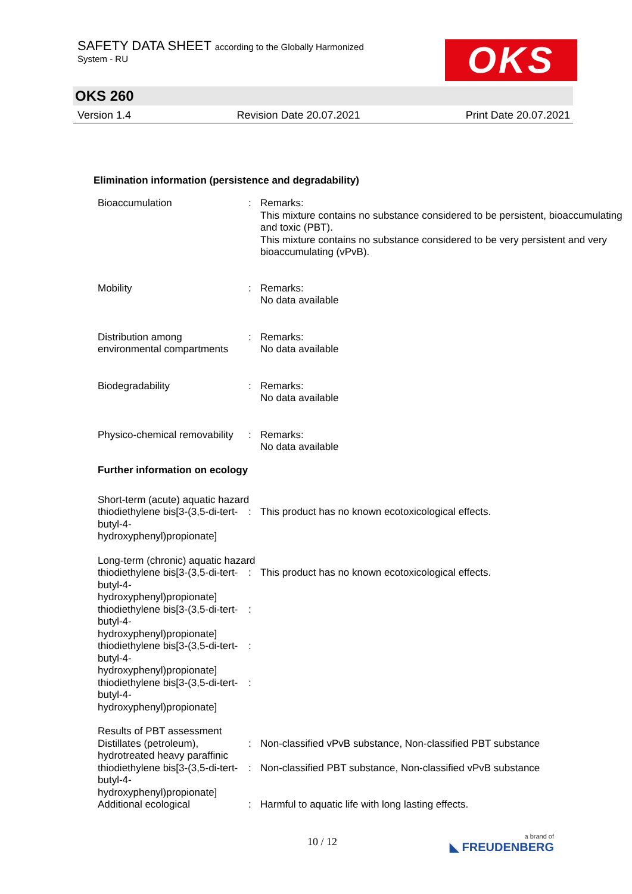SAFETY DATA SHEET according to the Globally Harmonized
System - RU OKS
OKS 260
Version 1.4 Revision Date 20.07.2021 Print Date 20.07.2021
Elimination information (persistence and degradability)
| Bioaccumulation | : | Remarks: This mixture contains no substance considered to be persistent, bioaccumulating and toxic (PBT). This mixture contains no substance considered to be very persistent and very bioaccumulating (vPvB). |
| Mobility | : | Remarks: No data available |
| Distribution among environmental compartments | : | Remarks: No data available |
| Biodegradability | : | Remarks: No data available |
| Physico-chemical removability | : | Remarks: No data available |
Further information on ecology
| Short-term (acute) aquatic hazard | | |
| thiodiethylene bis[3-(3,5-di-tert-butyl-4-hydroxyphenyl)propionate] | : | This product has no known ecotoxicological effects. |
| Long-term (chronic) aquatic hazard | | |
| thiodiethylene bis[3-(3,5-di-tert-butyl-4-hydroxyphenyl)propionate] | : | This product has no known ecotoxicological effects. |
| thiodiethylene bis[3-(3,5-di-tert-butyl-4-hydroxyphenyl)propionate] | : | |
| thiodiethylene bis[3-(3,5-di-tert-butyl-4-hydroxyphenyl)propionate] | : | |
| thiodiethylene bis[3-(3,5-di-tert-butyl-4-hydroxyphenyl)propionate] | : | |
| Results of PBT assessment | | |
| Distillates (petroleum), hydrotreated heavy paraffinic | : | Non-classified vPvB substance, Non-classified PBT substance |
| thiodiethylene bis[3-(3,5-di-tert-butyl-4-hydroxyphenyl)propionate] | : | Non-classified PBT substance, Non-classified vPvB substance |
| Additional ecological | : | Harmful to aquatic life with long lasting effects. |
10 / 12 a brand of
◣ FREUDENBERG